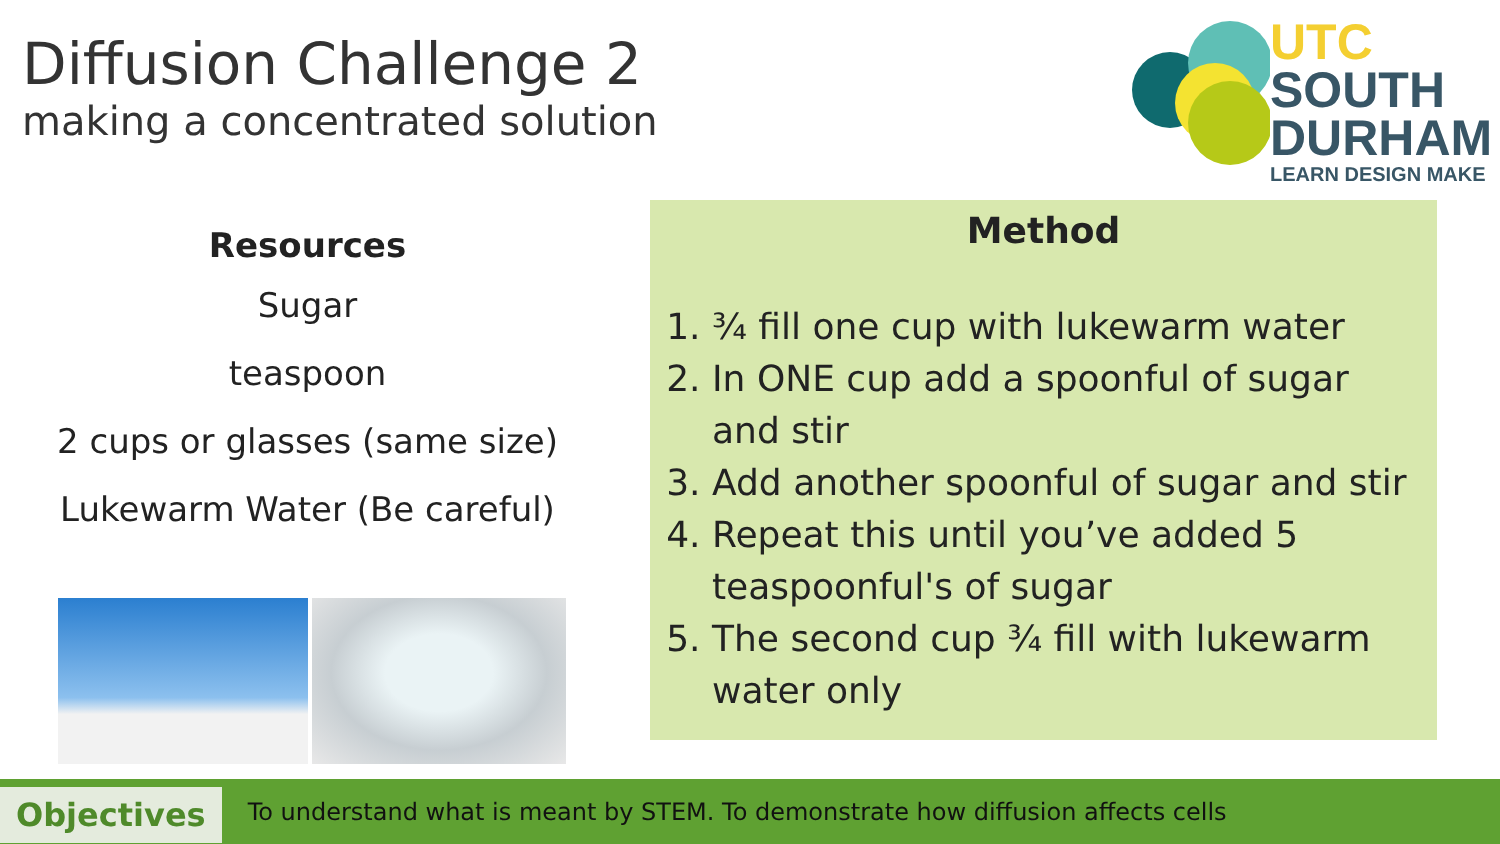Diffusion Challenge 2
making a concentrated solution
UTC
SOUTH
DURHAM
LEARN DESIGN MAKE
Resources
Sugar
teaspoon
2 cups or glasses (same size)
Lukewarm Water (Be careful)
Method
1. ¾ fill one cup with lukewarm water
2. In ONE cup add a spoonful of sugar and stir
3. Add another spoonful of sugar and stir
4. Repeat this until you’ve added 5 teaspoonful's of sugar
5. The second cup ¾ fill with lukewarm water only
Objectives
To understand what is meant by STEM. To demonstrate how diffusion affects cells